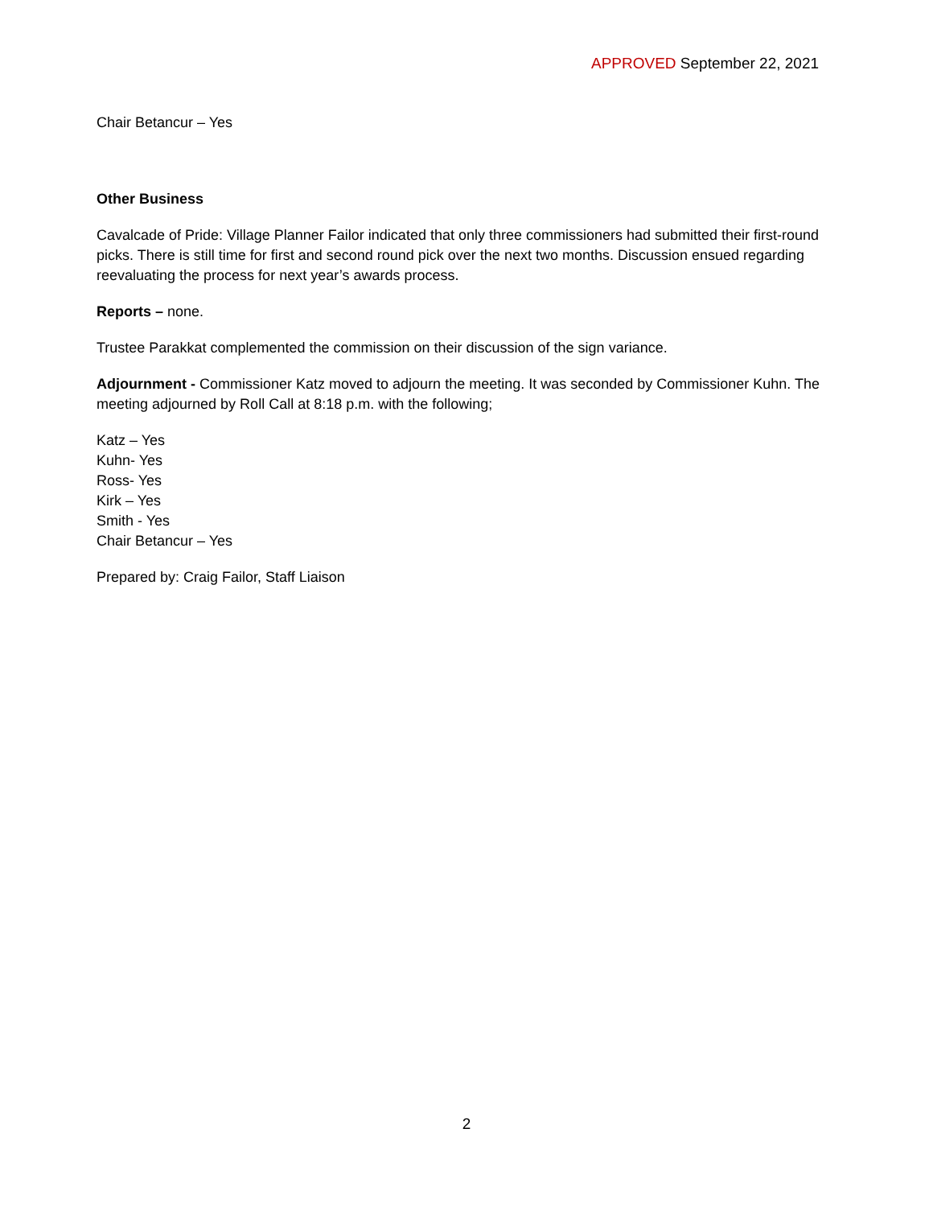APPROVED September 22, 2021
Chair Betancur – Yes
Other Business
Cavalcade of Pride: Village Planner Failor indicated that only three commissioners had submitted their first-round picks. There is still time for first and second round pick over the next two months. Discussion ensued regarding reevaluating the process for next year’s awards process.
Reports – none.
Trustee Parakkat complemented the commission on their discussion of the sign variance.
Adjournment - Commissioner Katz moved to adjourn the meeting. It was seconded by Commissioner Kuhn. The meeting adjourned by Roll Call at 8:18 p.m. with the following;
Katz – Yes
Kuhn- Yes
Ross- Yes
Kirk – Yes
Smith - Yes
Chair Betancur – Yes
Prepared by: Craig Failor, Staff Liaison
2